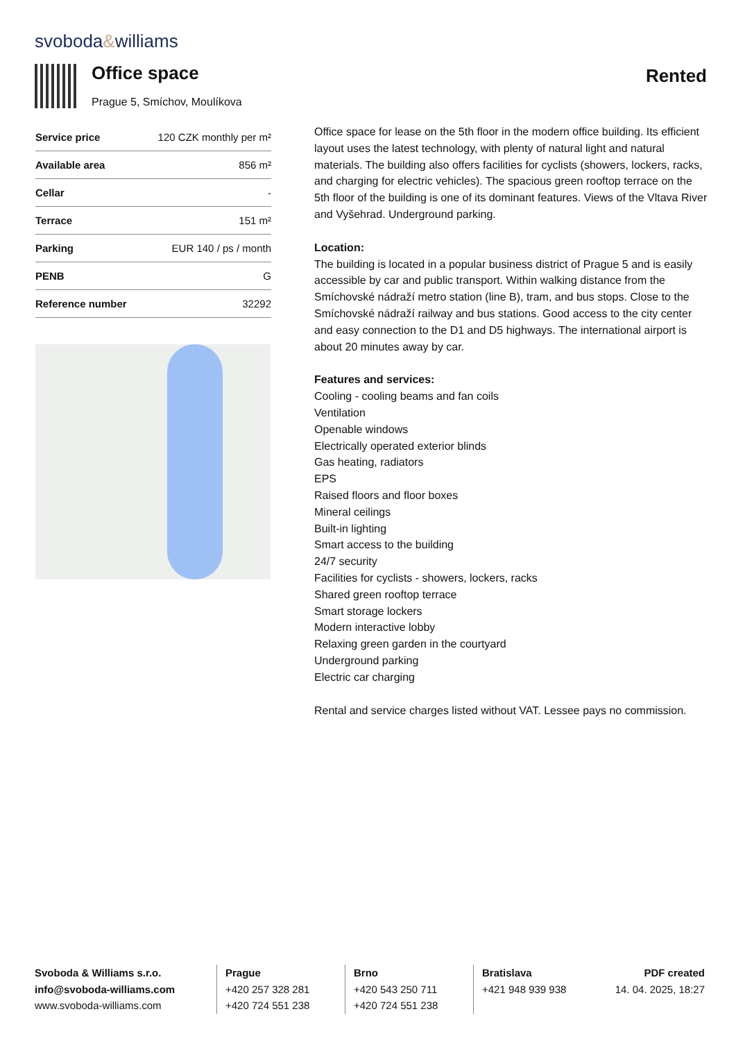svoboda&williams
Office space
Prague 5, Smíchov, Moulíkova
Rented
| Service price | 120 CZK monthly per m² |
| Available area | 856 m² |
| Cellar | - |
| Terrace | 151 m² |
| Parking | EUR 140 / ps / month |
| PENB | G |
| Reference number | 32292 |
Office space for lease on the 5th floor in the modern office building. Its efficient layout uses the latest technology, with plenty of natural light and natural materials. The building also offers facilities for cyclists (showers, lockers, racks, and charging for electric vehicles). The spacious green rooftop terrace on the 5th floor of the building is one of its dominant features. Views of the Vltava River and Vyšehrad. Underground parking.
Location:
The building is located in a popular business district of Prague 5 and is easily accessible by car and public transport. Within walking distance from the Smíchovské nádraží metro station (line B), tram, and bus stops. Close to the Smíchovské nádraží railway and bus stations. Good access to the city center and easy connection to the D1 and D5 highways. The international airport is about 20 minutes away by car.
Features and services:
Cooling - cooling beams and fan coils
Ventilation
Openable windows
Electrically operated exterior blinds
Gas heating, radiators
EPS
Raised floors and floor boxes
Mineral ceilings
Built-in lighting
Smart access to the building
24/7 security
Facilities for cyclists - showers, lockers, racks
Shared green rooftop terrace
Smart storage lockers
Modern interactive lobby
Relaxing green garden in the courtyard
Underground parking
Electric car charging
Rental and service charges listed without VAT. Lessee pays no commission.
Svoboda & Williams s.r.o.
info@svoboda-williams.com
www.svoboda-williams.com
Prague
+420 257 328 281
+420 724 551 238
Brno
+420 543 250 711
+420 724 551 238
Bratislava
+421 948 939 938
PDF created
14. 04. 2025, 18:27